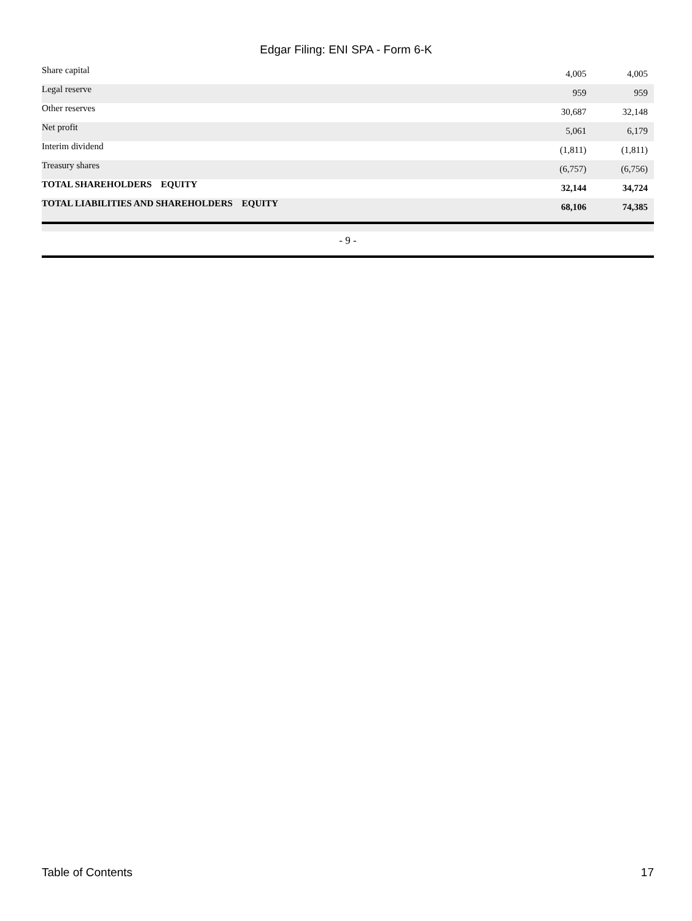Edgar Filing: ENI SPA - Form 6-K
| Share capital | 4,005 | 4,005 |
| Legal reserve | 959 | 959 |
| Other reserves | 30,687 | 32,148 |
| Net profit | 5,061 | 6,179 |
| Interim dividend | (1,811) | (1,811) |
| Treasury shares | (6,757) | (6,756) |
| TOTAL SHAREHOLDERS EQUITY | 32,144 | 34,724 |
| TOTAL LIABILITIES AND SHAREHOLDERS EQUITY | 68,106 | 74,385 |
- 9 -
Table of Contents 17